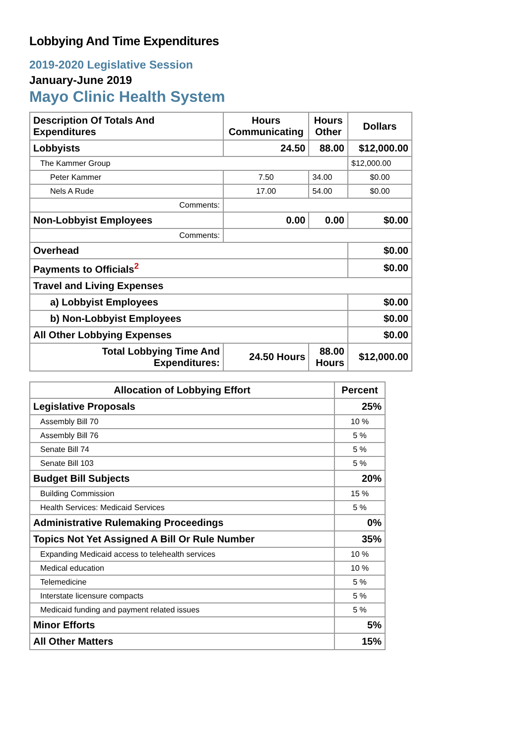Lobbying And Time Expenditures
2019-2020 Legislative Session
January-June 2019
Mayo Clinic Health System
| Description Of Totals And Expenditures | Hours Communicating | Hours Other | Dollars |
| --- | --- | --- | --- |
| Lobbyists | 24.50 | 88.00 | $12,000.00 |
| The Kammer Group | | | $12,000.00 |
| Peter Kammer | 7.50 | 34.00 | $0.00 |
| Nels A Rude | 17.00 | 54.00 | $0.00 |
| Comments: | | | |
| Non-Lobbyist Employees | 0.00 | 0.00 | $0.00 |
| Comments: | | | |
| Overhead | | | $0.00 |
| Payments to Officials<sup>2</sup> | | | $0.00 |
| Travel and Living Expenses | | | |
| a) Lobbyist Employees | | | $0.00 |
| b) Non-Lobbyist Employees | | | $0.00 |
| All Other Lobbying Expenses | | | $0.00 |
| Total Lobbying Time And Expenditures: | 24.50 Hours | 88.00 Hours | $12,000.00 |
| Allocation of Lobbying Effort | Percent |
| --- | --- |
| Legislative Proposals | 25% |
| Assembly Bill 70 | 10 % |
| Assembly Bill 76 | 5 % |
| Senate Bill 74 | 5 % |
| Senate Bill 103 | 5 % |
| Budget Bill Subjects | 20% |
| Building Commission | 15 % |
| Health Services: Medicaid Services | 5 % |
| Administrative Rulemaking Proceedings | 0% |
| Topics Not Yet Assigned A Bill Or Rule Number | 35% |
| Expanding Medicaid access to telehealth services | 10 % |
| Medical education | 10 % |
| Telemedicine | 5 % |
| Interstate licensure compacts | 5 % |
| Medicaid funding and payment related issues | 5 % |
| Minor Efforts | 5% |
| All Other Matters | 15% |